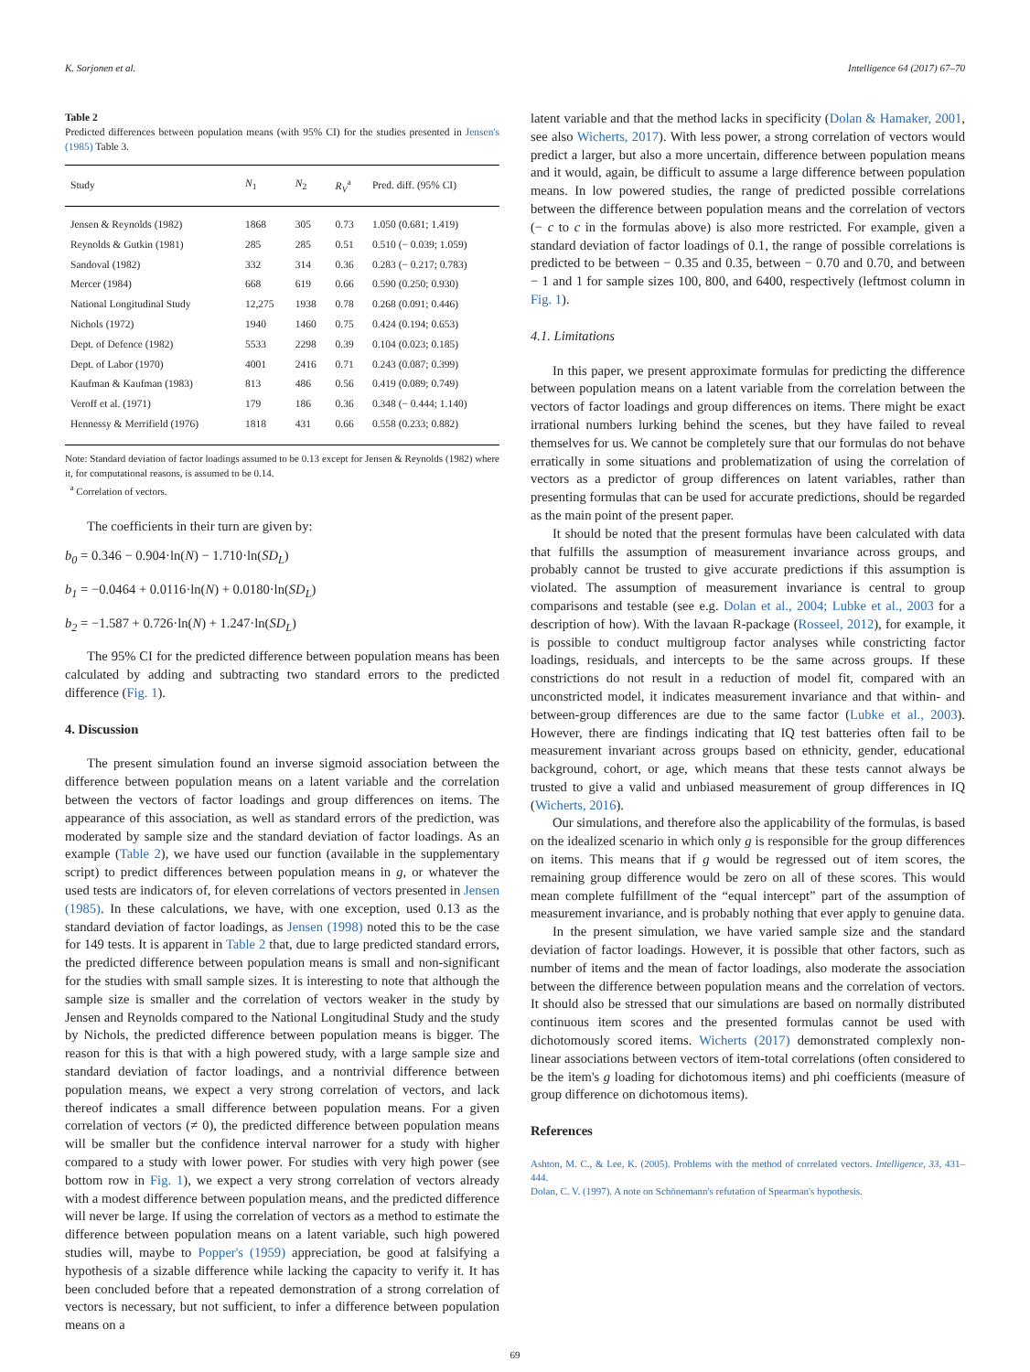K. Sorjonen et al. Intelligence 64 (2017) 67–70
Table 2
Predicted differences between population means (with 95% CI) for the studies presented in Jensen's (1985) Table 3.
| Study | N<sub>1</sub> | N<sub>2</sub> | R<sub>V</sub><sup>a</sup> | Pred. diff. (95% CI) |
| --- | --- | --- | --- | --- |
| Jensen & Reynolds (1982) | 1868 | 305 | 0.73 | 1.050 (0.681; 1.419) |
| Reynolds & Gutkin (1981) | 285 | 285 | 0.51 | 0.510 (− 0.039; 1.059) |
| Sandoval (1982) | 332 | 314 | 0.36 | 0.283 (− 0.217; 0.783) |
| Mercer (1984) | 668 | 619 | 0.66 | 0.590 (0.250; 0.930) |
| National Longitudinal Study | 12,275 | 1938 | 0.78 | 0.268 (0.091; 0.446) |
| Nichols (1972) | 1940 | 1460 | 0.75 | 0.424 (0.194; 0.653) |
| Dept. of Defence (1982) | 5533 | 2298 | 0.39 | 0.104 (0.023; 0.185) |
| Dept. of Labor (1970) | 4001 | 2416 | 0.71 | 0.243 (0.087; 0.399) |
| Kaufman & Kaufman (1983) | 813 | 486 | 0.56 | 0.419 (0.089; 0.749) |
| Veroff et al. (1971) | 179 | 186 | 0.36 | 0.348 (− 0.444; 1.140) |
| Hennessy & Merrifield (1976) | 1818 | 431 | 0.66 | 0.558 (0.233; 0.882) |
Note: Standard deviation of factor loadings assumed to be 0.13 except for Jensen & Reynolds (1982) where it, for computational reasons, is assumed to be 0.14.
<sup>a</sup> Correlation of vectors.
The coefficients in their turn are given by:
b<sub>0</sub> = 0.346 − 0.904·ln(N) − 1.710·ln(SD<sub>L</sub>)
b<sub>1</sub> = −0.0464 + 0.0116·ln(N) + 0.0180·ln(SD<sub>L</sub>)
b<sub>2</sub> = −1.587 + 0.726·ln(N) + 1.247·ln(SD<sub>L</sub>)
The 95% CI for the predicted difference between population means has been calculated by adding and subtracting two standard errors to the predicted difference (Fig. 1).
4. Discussion
The present simulation found an inverse sigmoid association between the difference between population means on a latent variable and the correlation between the vectors of factor loadings and group differences on items. The appearance of this association, as well as standard errors of the prediction, was moderated by sample size and the standard deviation of factor loadings. As an example (Table 2), we have used our function (available in the supplementary script) to predict differences between population means in g, or whatever the used tests are indicators of, for eleven correlations of vectors presented in Jensen (1985). In these calculations, we have, with one exception, used 0.13 as the standard deviation of factor loadings, as Jensen (1998) noted this to be the case for 149 tests. It is apparent in Table 2 that, due to large predicted standard errors, the predicted difference between population means is small and non-significant for the studies with small sample sizes. It is interesting to note that although the sample size is smaller and the correlation of vectors weaker in the study by Jensen and Reynolds compared to the National Longitudinal Study and the study by Nichols, the predicted difference between population means is bigger. The reason for this is that with a high powered study, with a large sample size and standard deviation of factor loadings, and a nontrivial difference between population means, we expect a very strong correlation of vectors, and lack thereof indicates a small difference between population means. For a given correlation of vectors (≠ 0), the predicted difference between population means will be smaller but the confidence interval narrower for a study with higher compared to a study with lower power. For studies with very high power (see bottom row in Fig. 1), we expect a very strong correlation of vectors already with a modest difference between population means, and the predicted difference will never be large. If using the correlation of vectors as a method to estimate the difference between population means on a latent variable, such high powered studies will, maybe to Popper's (1959) appreciation, be good at falsifying a hypothesis of a sizable difference while lacking the capacity to verify it. It has been concluded before that a repeated demonstration of a strong correlation of vectors is necessary, but not sufficient, to infer a difference between population means on a
latent variable and that the method lacks in specificity (Dolan & Hamaker, 2001, see also Wicherts, 2017). With less power, a strong correlation of vectors would predict a larger, but also a more uncertain, difference between population means and it would, again, be difficult to assume a large difference between population means. In low powered studies, the range of predicted possible correlations between the difference between population means and the correlation of vectors (− c to c in the formulas above) is also more restricted. For example, given a standard deviation of factor loadings of 0.1, the range of possible correlations is predicted to be between − 0.35 and 0.35, between − 0.70 and 0.70, and between − 1 and 1 for sample sizes 100, 800, and 6400, respectively (leftmost column in Fig. 1).
4.1. Limitations
In this paper, we present approximate formulas for predicting the difference between population means on a latent variable from the correlation between the vectors of factor loadings and group differences on items. There might be exact irrational numbers lurking behind the scenes, but they have failed to reveal themselves for us. We cannot be completely sure that our formulas do not behave erratically in some situations and problematization of using the correlation of vectors as a predictor of group differences on latent variables, rather than presenting formulas that can be used for accurate predictions, should be regarded as the main point of the present paper.
It should be noted that the present formulas have been calculated with data that fulfills the assumption of measurement invariance across groups, and probably cannot be trusted to give accurate predictions if this assumption is violated. The assumption of measurement invariance is central to group comparisons and testable (see e.g. Dolan et al., 2004; Lubke et al., 2003 for a description of how). With the lavaan R-package (Rosseel, 2012), for example, it is possible to conduct multigroup factor analyses while constricting factor loadings, residuals, and intercepts to be the same across groups. If these constrictions do not result in a reduction of model fit, compared with an unconstricted model, it indicates measurement invariance and that within- and between-group differences are due to the same factor (Lubke et al., 2003). However, there are findings indicating that IQ test batteries often fail to be measurement invariant across groups based on ethnicity, gender, educational background, cohort, or age, which means that these tests cannot always be trusted to give a valid and unbiased measurement of group differences in IQ (Wicherts, 2016).
Our simulations, and therefore also the applicability of the formulas, is based on the idealized scenario in which only g is responsible for the group differences on items. This means that if g would be regressed out of item scores, the remaining group difference would be zero on all of these scores. This would mean complete fulfillment of the “equal intercept” part of the assumption of measurement invariance, and is probably nothing that ever apply to genuine data.
In the present simulation, we have varied sample size and the standard deviation of factor loadings. However, it is possible that other factors, such as number of items and the mean of factor loadings, also moderate the association between the difference between population means and the correlation of vectors. It should also be stressed that our simulations are based on normally distributed continuous item scores and the presented formulas cannot be used with dichotomously scored items. Wicherts (2017) demonstrated complexly non-linear associations between vectors of item-total correlations (often considered to be the item's g loading for dichotomous items) and phi coefficients (measure of group difference on dichotomous items).
References
Ashton, M. C., & Lee, K. (2005). Problems with the method of correlated vectors. Intelligence, 33, 431–444.
Dolan, C. V. (1997). A note on Schönemann's refutation of Spearman's hypothesis.
69